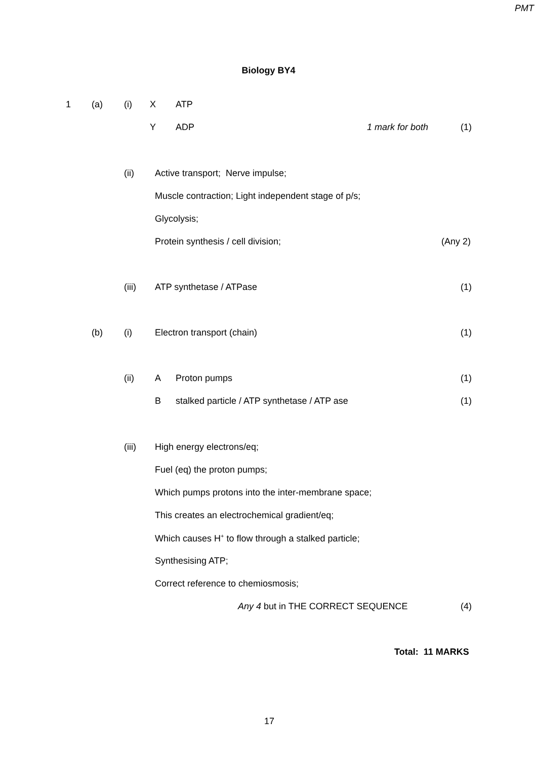PMT
Biology BY4
1 (a) (i) X ATP
Y ADP 1 mark for both (1)
(ii) Active transport; Nerve impulse;
Muscle contraction; Light independent stage of p/s;
Glycolysis;
Protein synthesis / cell division; (Any 2)
(iii) ATP synthetase / ATPase (1)
(b) (i) Electron transport (chain) (1)
(ii) A Proton pumps (1)
B stalked particle / ATP synthetase / ATP ase (1)
(iii) High energy electrons/eq;
Fuel (eq) the proton pumps;
Which pumps protons into the inter-membrane space;
This creates an electrochemical gradient/eq;
Which causes H<sup>+</sup> to flow through a stalked particle;
Synthesising ATP;
Correct reference to chemiosmosis;
Any 4 but in THE CORRECT SEQUENCE (4)
Total: 11 MARKS
17